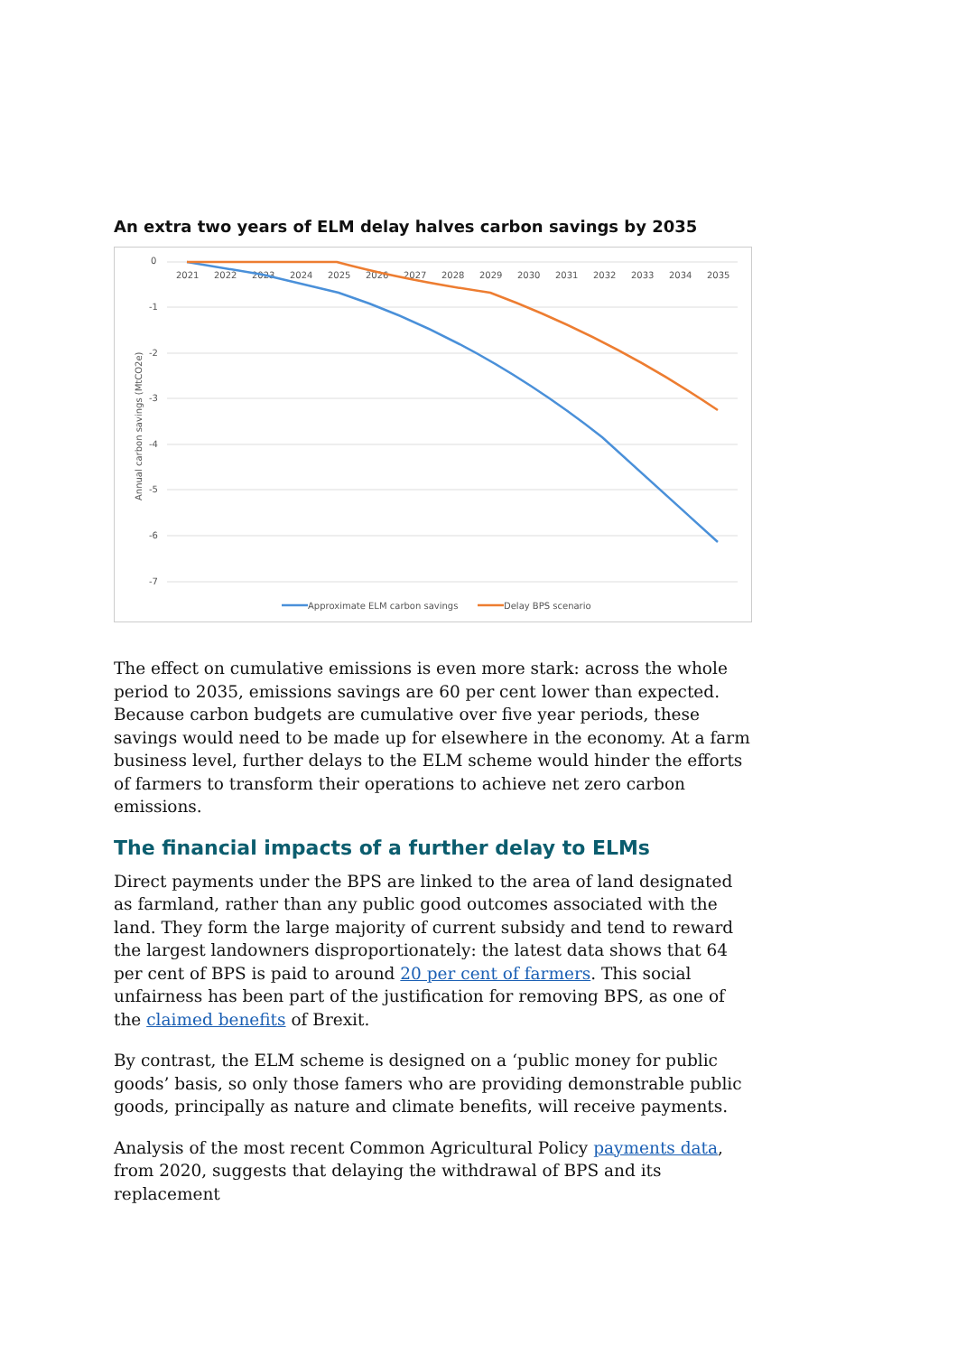An extra two years of ELM delay halves carbon savings by 2035
0
-1
-2
-3
-4
-5
-6
-7
2021
2022
2023
2024
2025
2026
2027
2028
2029
2030
2031
2032
2033
2034
2035
Annual carbon savings (MtCO2e)
Approximate ELM carbon savings
Delay BPS scenario
The effect on cumulative emissions is even more stark: across the whole period to 2035, emissions savings are 60 per cent lower than expected. Because carbon budgets are cumulative over five year periods, these savings would need to be made up for elsewhere in the economy. At a farm business level, further delays to the ELM scheme would hinder the efforts of farmers to transform their operations to achieve net zero carbon emissions.
The financial impacts of a further delay to ELMs
Direct payments under the BPS are linked to the area of land designated as farmland, rather than any public good outcomes associated with the land. They form the large majority of current subsidy and tend to reward the largest landowners disproportionately: the latest data shows that 64 per cent of BPS is paid to around 20 per cent of farmers. This social unfairness has been part of the justification for removing BPS, as one of the claimed benefits of Brexit.
By contrast, the ELM scheme is designed on a ‘public money for public goods’ basis, so only those famers who are providing demonstrable public goods, principally as nature and climate benefits, will receive payments.
Analysis of the most recent Common Agricultural Policy payments data, from 2020, suggests that delaying the withdrawal of BPS and its replacement